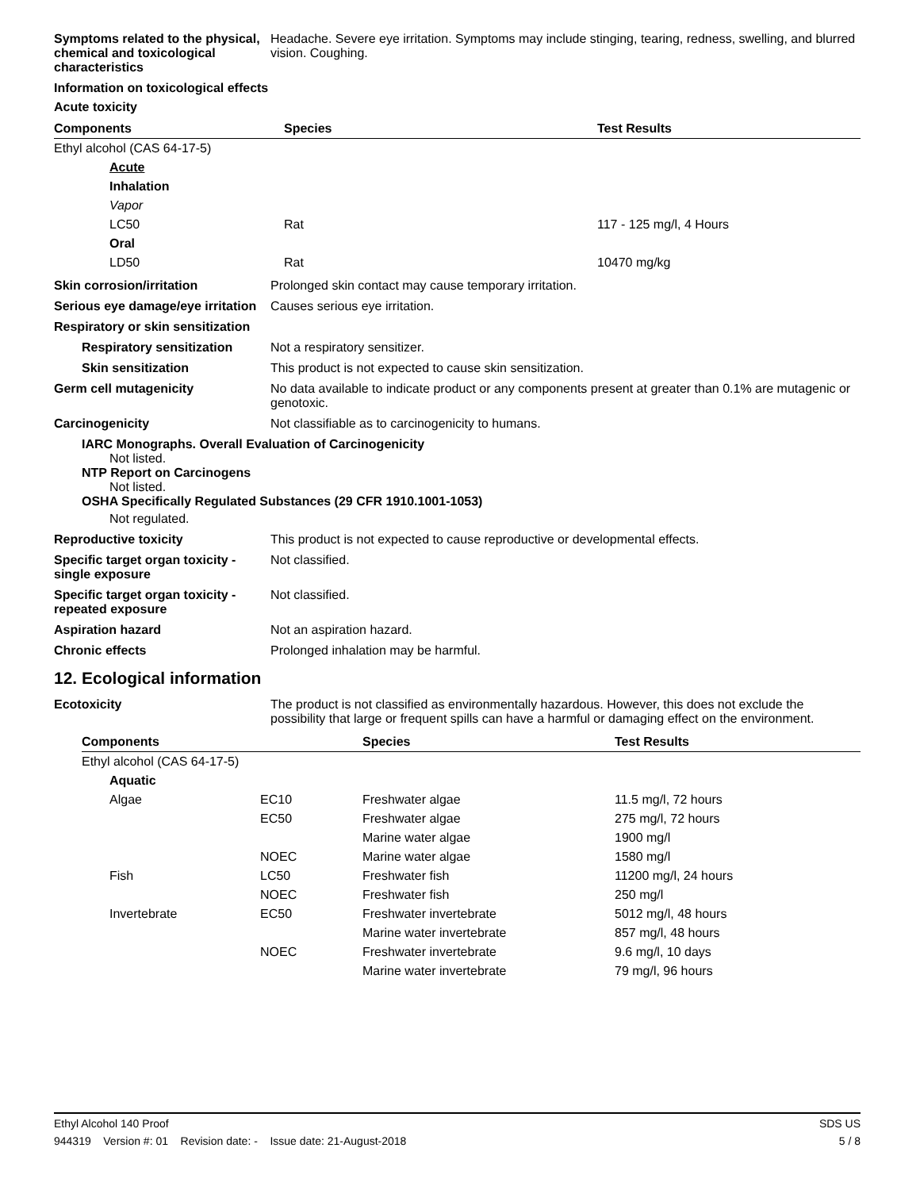Symptoms related to the physical, chemical and toxicological characteristics
Headache. Severe eye irritation. Symptoms may include stinging, tearing, redness, swelling, and blurred vision. Coughing.
Information on toxicological effects
Acute toxicity
| Components | Species | Test Results |
| --- | --- | --- |
| Ethyl alcohol (CAS 64-17-5) | | |
| Acute | | |
| Inhalation | | |
| Vapor | | |
| LC50 | Rat | 117 - 125 mg/l, 4 Hours |
| Oral | | |
| LD50 | Rat | 10470 mg/kg |
Skin corrosion/irritation Prolonged skin contact may cause temporary irritation.
Serious eye damage/eye irritation
Causes serious eye irritation.
Respiratory or skin sensitization
Respiratory sensitization
Not a respiratory sensitizer.
Skin sensitization This product is not expected to cause skin sensitization.
Germ cell mutagenicity No data available to indicate product or any components present at greater than 0.1% are mutagenic or genotoxic.
Carcinogenicity Not classifiable as to carcinogenicity to humans.
IARC Monographs. Overall Evaluation of Carcinogenicity
Not listed.
NTP Report on Carcinogens
Not listed.
OSHA Specifically Regulated Substances (29 CFR 1910.1001-1053)
Not regulated.
Reproductive toxicity This product is not expected to cause reproductive or developmental effects.
Specific target organ toxicity - single exposure
Not classified.
Specific target organ toxicity - repeated exposure
Not classified.
Aspiration hazard Not an aspiration hazard.
Chronic effects Prolonged inhalation may be harmful.
12. Ecological information
Ecotoxicity The product is not classified as environmentally hazardous. However, this does not exclude the possibility that large or frequent spills can have a harmful or damaging effect on the environment.
| Components | | Species | Test Results |
| --- | --- | --- | --- |
| Ethyl alcohol (CAS 64-17-5) | | | |
| Aquatic | | | |
| Algae | EC10 | Freshwater algae | 11.5 mg/l, 72 hours |
| | EC50 | Freshwater algae | 275 mg/l, 72 hours |
| | | Marine water algae | 1900 mg/l |
| | NOEC | Marine water algae | 1580 mg/l |
| Fish | LC50 | Freshwater fish | 11200 mg/l, 24 hours |
| | NOEC | Freshwater fish | 250 mg/l |
| Invertebrate | EC50 | Freshwater invertebrate | 5012 mg/l, 48 hours |
| | | Marine water invertebrate | 857 mg/l, 48 hours |
| | NOEC | Freshwater invertebrate | 9.6 mg/l, 10 days |
| | | Marine water invertebrate | 79 mg/l, 96 hours |
Ethyl Alcohol 140 Proof SDS US
944319 Version #: 01 Revision date: - Issue date: 21-August-2018 5 / 8